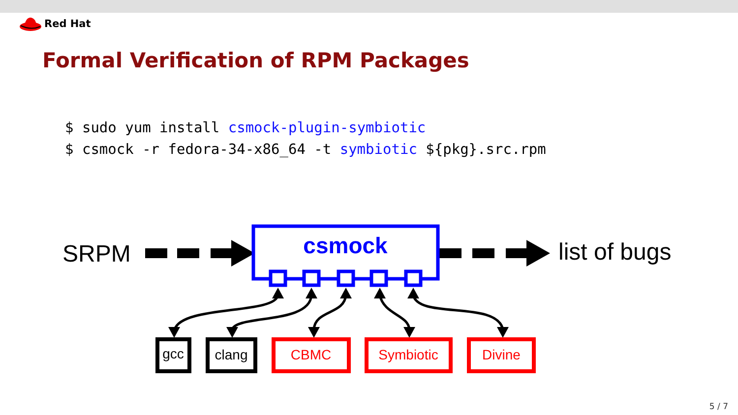Red Hat
Formal Verification of RPM Packages
$ sudo yum install csmock-plugin-symbiotic
$ csmock -r fedora-34-x86_64 -t symbiotic ${pkg}.src.rpm
SRPM
list of bugs
csmock
gcc
clang
CBMC
Symbiotic
Divine
5 / 7